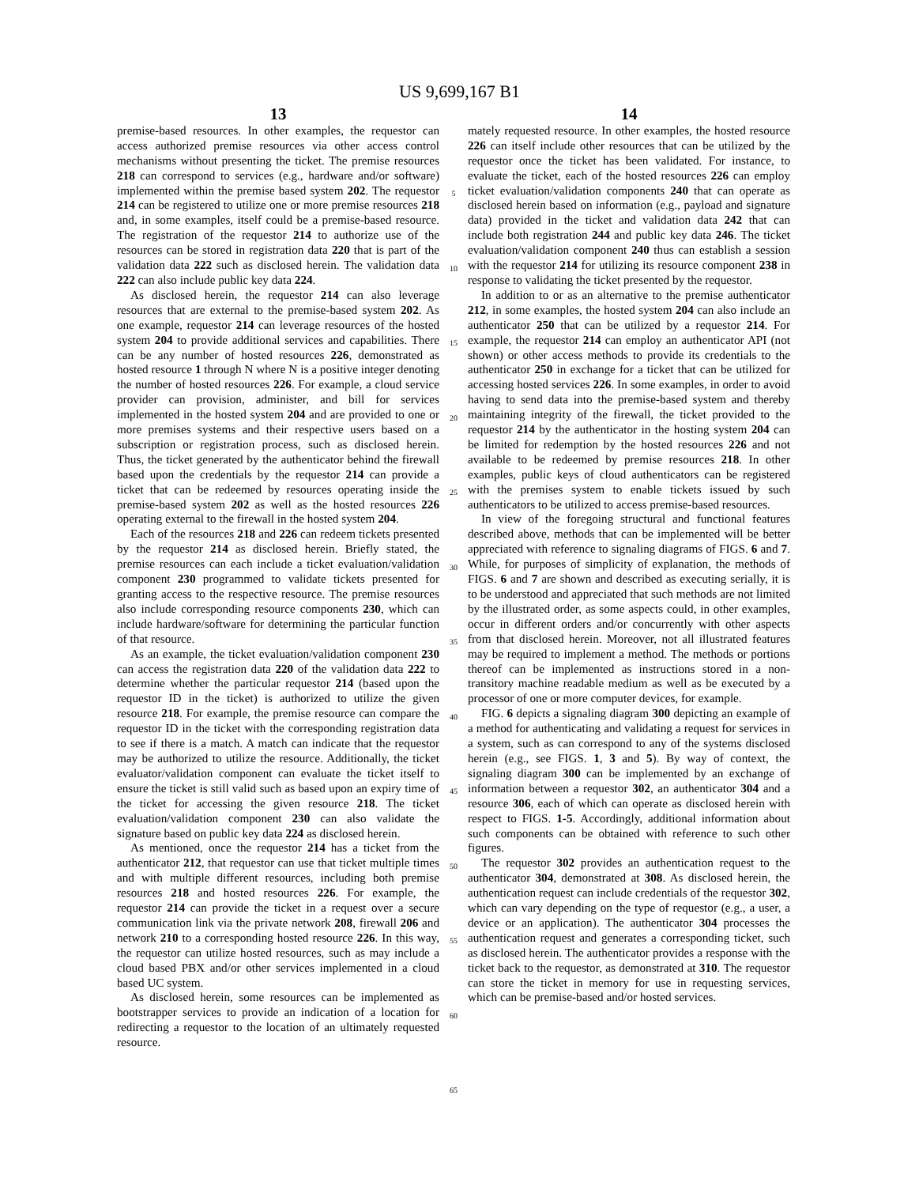US 9,699,167 B1
13
premise-based resources. In other examples, the requestor can access authorized premise resources via other access control mechanisms without presenting the ticket. The premise resources 218 can correspond to services (e.g., hardware and/or software) implemented within the premise based system 202. The requestor 214 can be registered to utilize one or more premise resources 218 and, in some examples, itself could be a premise-based resource. The registration of the requestor 214 to authorize use of the resources can be stored in registration data 220 that is part of the validation data 222 such as disclosed herein. The validation data 222 can also include public key data 224.
As disclosed herein, the requestor 214 can also leverage resources that are external to the premise-based system 202. As one example, requestor 214 can leverage resources of the hosted system 204 to provide additional services and capabilities. There can be any number of hosted resources 226, demonstrated as hosted resource 1 through N where N is a positive integer denoting the number of hosted resources 226. For example, a cloud service provider can provision, administer, and bill for services implemented in the hosted system 204 and are provided to one or more premises systems and their respective users based on a subscription or registration process, such as disclosed herein. Thus, the ticket generated by the authenticator behind the firewall based upon the credentials by the requestor 214 can provide a ticket that can be redeemed by resources operating inside the premise-based system 202 as well as the hosted resources 226 operating external to the firewall in the hosted system 204.
Each of the resources 218 and 226 can redeem tickets presented by the requestor 214 as disclosed herein. Briefly stated, the premise resources can each include a ticket evaluation/validation component 230 programmed to validate tickets presented for granting access to the respective resource. The premise resources also include corresponding resource components 230, which can include hardware/software for determining the particular function of that resource.
As an example, the ticket evaluation/validation component 230 can access the registration data 220 of the validation data 222 to determine whether the particular requestor 214 (based upon the requestor ID in the ticket) is authorized to utilize the given resource 218. For example, the premise resource can compare the requestor ID in the ticket with the corresponding registration data to see if there is a match. A match can indicate that the requestor may be authorized to utilize the resource. Additionally, the ticket evaluator/validation component can evaluate the ticket itself to ensure the ticket is still valid such as based upon an expiry time of the ticket for accessing the given resource 218. The ticket evaluation/validation component 230 can also validate the signature based on public key data 224 as disclosed herein.
As mentioned, once the requestor 214 has a ticket from the authenticator 212, that requestor can use that ticket multiple times and with multiple different resources, including both premise resources 218 and hosted resources 226. For example, the requestor 214 can provide the ticket in a request over a secure communication link via the private network 208, firewall 206 and network 210 to a corresponding hosted resource 226. In this way, the requestor can utilize hosted resources, such as may include a cloud based PBX and/or other services implemented in a cloud based UC system.
As disclosed herein, some resources can be implemented as bootstrapper services to provide an indication of a location for redirecting a requestor to the location of an ultimately requested resource.
5
10
15
20
25
30
35
40
45
50
55
60
65
14
mately requested resource. In other examples, the hosted resource 226 can itself include other resources that can be utilized by the requestor once the ticket has been validated. For instance, to evaluate the ticket, each of the hosted resources 226 can employ ticket evaluation/validation components 240 that can operate as disclosed herein based on information (e.g., payload and signature data) provided in the ticket and validation data 242 that can include both registration 244 and public key data 246. The ticket evaluation/validation component 240 thus can establish a session with the requestor 214 for utilizing its resource component 238 in response to validating the ticket presented by the requestor.
In addition to or as an alternative to the premise authenticator 212, in some examples, the hosted system 204 can also include an authenticator 250 that can be utilized by a requestor 214. For example, the requestor 214 can employ an authenticator API (not shown) or other access methods to provide its credentials to the authenticator 250 in exchange for a ticket that can be utilized for accessing hosted services 226. In some examples, in order to avoid having to send data into the premise-based system and thereby maintaining integrity of the firewall, the ticket provided to the requestor 214 by the authenticator in the hosting system 204 can be limited for redemption by the hosted resources 226 and not available to be redeemed by premise resources 218. In other examples, public keys of cloud authenticators can be registered with the premises system to enable tickets issued by such authenticators to be utilized to access premise-based resources.
In view of the foregoing structural and functional features described above, methods that can be implemented will be better appreciated with reference to signaling diagrams of FIGS. 6 and 7. While, for purposes of simplicity of explanation, the methods of FIGS. 6 and 7 are shown and described as executing serially, it is to be understood and appreciated that such methods are not limited by the illustrated order, as some aspects could, in other examples, occur in different orders and/or concurrently with other aspects from that disclosed herein. Moreover, not all illustrated features may be required to implement a method. The methods or portions thereof can be implemented as instructions stored in a non-transitory machine readable medium as well as be executed by a processor of one or more computer devices, for example.
FIG. 6 depicts a signaling diagram 300 depicting an example of a method for authenticating and validating a request for services in a system, such as can correspond to any of the systems disclosed herein (e.g., see FIGS. 1, 3 and 5). By way of context, the signaling diagram 300 can be implemented by an exchange of information between a requestor 302, an authenticator 304 and a resource 306, each of which can operate as disclosed herein with respect to FIGS. 1-5. Accordingly, additional information about such components can be obtained with reference to such other figures.
The requestor 302 provides an authentication request to the authenticator 304, demonstrated at 308. As disclosed herein, the authentication request can include credentials of the requestor 302, which can vary depending on the type of requestor (e.g., a user, a device or an application). The authenticator 304 processes the authentication request and generates a corresponding ticket, such as disclosed herein. The authenticator provides a response with the ticket back to the requestor, as demonstrated at 310. The requestor can store the ticket in memory for use in requesting services, which can be premise-based and/or hosted services.